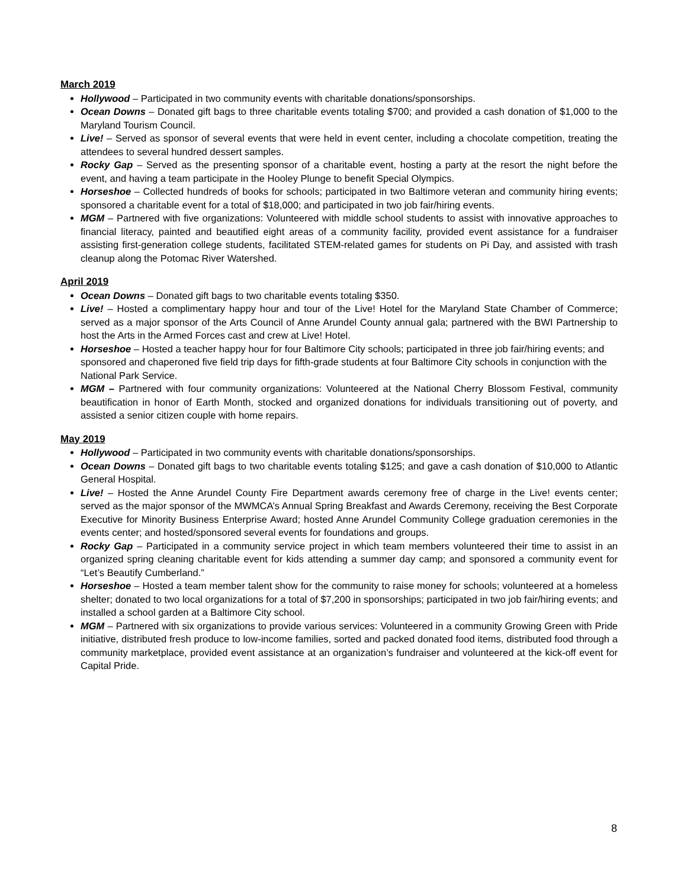March 2019
Hollywood – Participated in two community events with charitable donations/sponsorships.
Ocean Downs – Donated gift bags to three charitable events totaling $700; and provided a cash donation of $1,000 to the Maryland Tourism Council.
Live! – Served as sponsor of several events that were held in event center, including a chocolate competition, treating the attendees to several hundred dessert samples.
Rocky Gap – Served as the presenting sponsor of a charitable event, hosting a party at the resort the night before the event, and having a team participate in the Hooley Plunge to benefit Special Olympics.
Horseshoe – Collected hundreds of books for schools; participated in two Baltimore veteran and community hiring events; sponsored a charitable event for a total of $18,000; and participated in two job fair/hiring events.
MGM – Partnered with five organizations: Volunteered with middle school students to assist with innovative approaches to financial literacy, painted and beautified eight areas of a community facility, provided event assistance for a fundraiser assisting first-generation college students, facilitated STEM-related games for students on Pi Day, and assisted with trash cleanup along the Potomac River Watershed.
April 2019
Ocean Downs – Donated gift bags to two charitable events totaling $350.
Live! – Hosted a complimentary happy hour and tour of the Live! Hotel for the Maryland State Chamber of Commerce; served as a major sponsor of the Arts Council of Anne Arundel County annual gala; partnered with the BWI Partnership to host the Arts in the Armed Forces cast and crew at Live! Hotel.
Horseshoe – Hosted a teacher happy hour for four Baltimore City schools; participated in three job fair/hiring events; and sponsored and chaperoned five field trip days for fifth-grade students at four Baltimore City schools in conjunction with the National Park Service.
MGM – Partnered with four community organizations: Volunteered at the National Cherry Blossom Festival, community beautification in honor of Earth Month, stocked and organized donations for individuals transitioning out of poverty, and assisted a senior citizen couple with home repairs.
May 2019
Hollywood – Participated in two community events with charitable donations/sponsorships.
Ocean Downs – Donated gift bags to two charitable events totaling $125; and gave a cash donation of $10,000 to Atlantic General Hospital.
Live! – Hosted the Anne Arundel County Fire Department awards ceremony free of charge in the Live! events center; served as the major sponsor of the MWMCA’s Annual Spring Breakfast and Awards Ceremony, receiving the Best Corporate Executive for Minority Business Enterprise Award; hosted Anne Arundel Community College graduation ceremonies in the events center; and hosted/sponsored several events for foundations and groups.
Rocky Gap – Participated in a community service project in which team members volunteered their time to assist in an organized spring cleaning charitable event for kids attending a summer day camp; and sponsored a community event for “Let’s Beautify Cumberland.”
Horseshoe – Hosted a team member talent show for the community to raise money for schools; volunteered at a homeless shelter; donated to two local organizations for a total of $7,200 in sponsorships; participated in two job fair/hiring events; and installed a school garden at a Baltimore City school.
MGM – Partnered with six organizations to provide various services: Volunteered in a community Growing Green with Pride initiative, distributed fresh produce to low-income families, sorted and packed donated food items, distributed food through a community marketplace, provided event assistance at an organization’s fundraiser and volunteered at the kick-off event for Capital Pride.
8